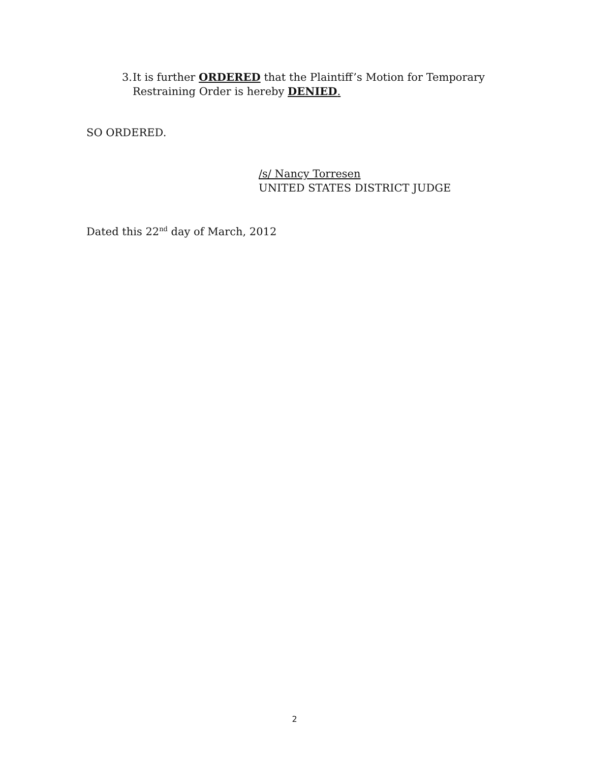3. It is further ORDERED that the Plaintiff’s Motion for Temporary Restraining Order is hereby DENIED.
SO ORDERED.
/s/ Nancy Torresen
UNITED STATES DISTRICT JUDGE
Dated this 22<sup>nd</sup> day of March, 2012
2